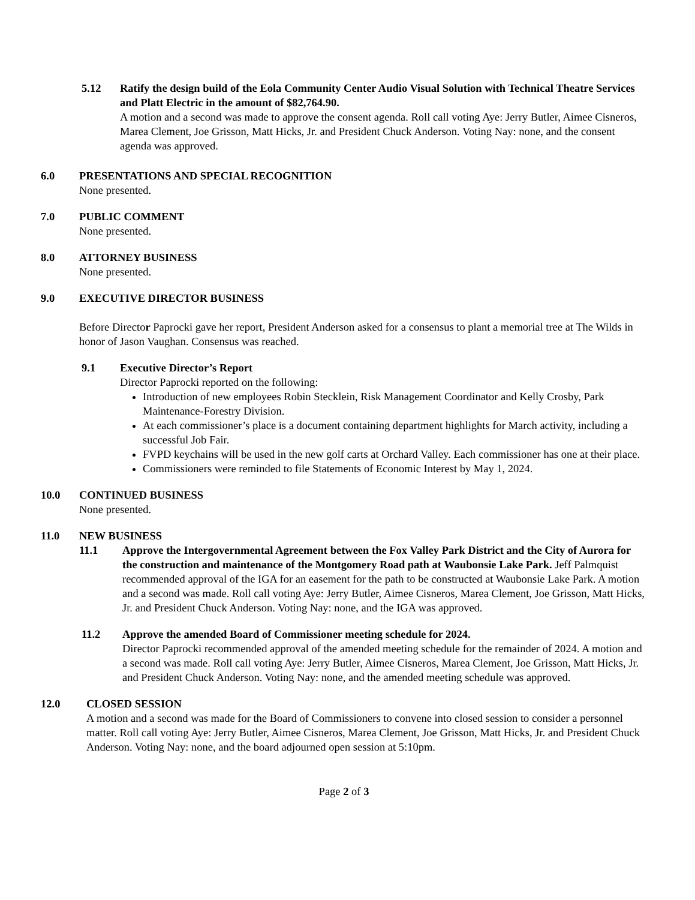5.12 Ratify the design build of the Eola Community Center Audio Visual Solution with Technical Theatre Services and Platt Electric in the amount of $82,764.90.
A motion and a second was made to approve the consent agenda. Roll call voting Aye: Jerry Butler, Aimee Cisneros, Marea Clement, Joe Grisson, Matt Hicks, Jr. and President Chuck Anderson. Voting Nay: none, and the consent agenda was approved.
6.0 PRESENTATIONS AND SPECIAL RECOGNITION
None presented.
7.0 PUBLIC COMMENT
None presented.
8.0 ATTORNEY BUSINESS
None presented.
9.0 EXECUTIVE DIRECTOR BUSINESS
Before Director Paprocki gave her report, President Anderson asked for a consensus to plant a memorial tree at The Wilds in honor of Jason Vaughan. Consensus was reached.
9.1 Executive Director’s Report
Director Paprocki reported on the following:
Introduction of new employees Robin Stecklein, Risk Management Coordinator and Kelly Crosby, Park Maintenance-Forestry Division.
At each commissioner’s place is a document containing department highlights for March activity, including a successful Job Fair.
FVPD keychains will be used in the new golf carts at Orchard Valley. Each commissioner has one at their place.
Commissioners were reminded to file Statements of Economic Interest by May 1, 2024.
10.0 CONTINUED BUSINESS
None presented.
11.0 NEW BUSINESS
11.1 Approve the Intergovernmental Agreement between the Fox Valley Park District and the City of Aurora for the construction and maintenance of the Montgomery Road path at Waubonsie Lake Park. Jeff Palmquist recommended approval of the IGA for an easement for the path to be constructed at Waubonsie Lake Park. A motion and a second was made. Roll call voting Aye: Jerry Butler, Aimee Cisneros, Marea Clement, Joe Grisson, Matt Hicks, Jr. and President Chuck Anderson. Voting Nay: none, and the IGA was approved.
11.2 Approve the amended Board of Commissioner meeting schedule for 2024.
Director Paprocki recommended approval of the amended meeting schedule for the remainder of 2024. A motion and a second was made. Roll call voting Aye: Jerry Butler, Aimee Cisneros, Marea Clement, Joe Grisson, Matt Hicks, Jr. and President Chuck Anderson. Voting Nay: none, and the amended meeting schedule was approved.
12.0 CLOSED SESSION
A motion and a second was made for the Board of Commissioners to convene into closed session to consider a personnel matter. Roll call voting Aye: Jerry Butler, Aimee Cisneros, Marea Clement, Joe Grisson, Matt Hicks, Jr. and President Chuck Anderson. Voting Nay: none, and the board adjourned open session at 5:10pm.
Page 2 of 3